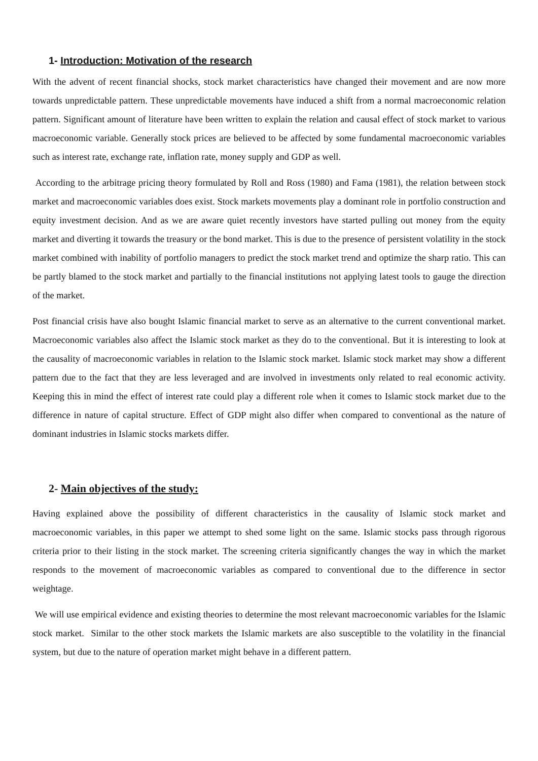1- Introduction: Motivation of the research
With the advent of recent financial shocks, stock market characteristics have changed their movement and are now more towards unpredictable pattern. These unpredictable movements have induced a shift from a normal macroeconomic relation pattern. Significant amount of literature have been written to explain the relation and causal effect of stock market to various macroeconomic variable. Generally stock prices are believed to be affected by some fundamental macroeconomic variables such as interest rate, exchange rate, inflation rate, money supply and GDP as well.
According to the arbitrage pricing theory formulated by Roll and Ross (1980) and Fama (1981), the relation between stock market and macroeconomic variables does exist. Stock markets movements play a dominant role in portfolio construction and equity investment decision. And as we are aware quiet recently investors have started pulling out money from the equity market and diverting it towards the treasury or the bond market. This is due to the presence of persistent volatility in the stock market combined with inability of portfolio managers to predict the stock market trend and optimize the sharp ratio. This can be partly blamed to the stock market and partially to the financial institutions not applying latest tools to gauge the direction of the market.
Post financial crisis have also bought Islamic financial market to serve as an alternative to the current conventional market. Macroeconomic variables also affect the Islamic stock market as they do to the conventional. But it is interesting to look at the causality of macroeconomic variables in relation to the Islamic stock market. Islamic stock market may show a different pattern due to the fact that they are less leveraged and are involved in investments only related to real economic activity. Keeping this in mind the effect of interest rate could play a different role when it comes to Islamic stock market due to the difference in nature of capital structure. Effect of GDP might also differ when compared to conventional as the nature of dominant industries in Islamic stocks markets differ.
2- Main objectives of the study:
Having explained above the possibility of different characteristics in the causality of Islamic stock market and macroeconomic variables, in this paper we attempt to shed some light on the same. Islamic stocks pass through rigorous criteria prior to their listing in the stock market. The screening criteria significantly changes the way in which the market responds to the movement of macroeconomic variables as compared to conventional due to the difference in sector weightage.
We will use empirical evidence and existing theories to determine the most relevant macroeconomic variables for the Islamic stock market. Similar to the other stock markets the Islamic markets are also susceptible to the volatility in the financial system, but due to the nature of operation market might behave in a different pattern.